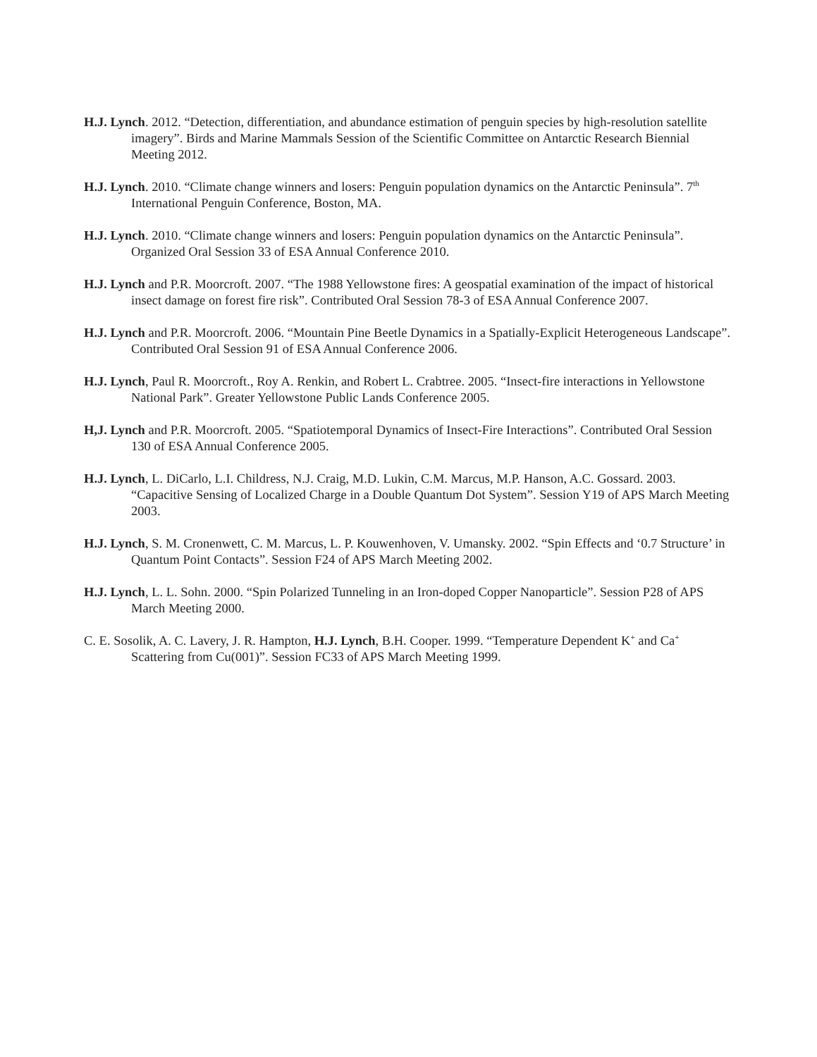H.J. Lynch. 2012. “Detection, differentiation, and abundance estimation of penguin species by high-resolution satellite imagery”. Birds and Marine Mammals Session of the Scientific Committee on Antarctic Research Biennial Meeting 2012.
H.J. Lynch. 2010. “Climate change winners and losers: Penguin population dynamics on the Antarctic Peninsula”. 7<sup>th</sup> International Penguin Conference, Boston, MA.
H.J. Lynch. 2010. “Climate change winners and losers: Penguin population dynamics on the Antarctic Peninsula”. Organized Oral Session 33 of ESA Annual Conference 2010.
H.J. Lynch and P.R. Moorcroft. 2007. “The 1988 Yellowstone fires: A geospatial examination of the impact of historical insect damage on forest fire risk”. Contributed Oral Session 78-3 of ESA Annual Conference 2007.
H.J. Lynch and P.R. Moorcroft. 2006. “Mountain Pine Beetle Dynamics in a Spatially-Explicit Heterogeneous Landscape”. Contributed Oral Session 91 of ESA Annual Conference 2006.
H.J. Lynch, Paul R. Moorcroft., Roy A. Renkin, and Robert L. Crabtree. 2005. “Insect-fire interactions in Yellowstone National Park”. Greater Yellowstone Public Lands Conference 2005.
H,J. Lynch and P.R. Moorcroft. 2005. “Spatiotemporal Dynamics of Insect-Fire Interactions”. Contributed Oral Session 130 of ESA Annual Conference 2005.
H.J. Lynch, L. DiCarlo, L.I. Childress, N.J. Craig, M.D. Lukin, C.M. Marcus, M.P. Hanson, A.C. Gossard. 2003. “Capacitive Sensing of Localized Charge in a Double Quantum Dot System”. Session Y19 of APS March Meeting 2003.
H.J. Lynch, S. M. Cronenwett, C. M. Marcus, L. P. Kouwenhoven, V. Umansky. 2002. “Spin Effects and ‘0.7 Structure’ in Quantum Point Contacts”. Session F24 of APS March Meeting 2002.
H.J. Lynch, L. L. Sohn. 2000. “Spin Polarized Tunneling in an Iron-doped Copper Nanoparticle”. Session P28 of APS March Meeting 2000.
C. E. Sosolik, A. C. Lavery, J. R. Hampton, H.J. Lynch, B.H. Cooper. 1999. “Temperature Dependent K<sup>+</sup> and Ca<sup>+</sup> Scattering from Cu(001)”. Session FC33 of APS March Meeting 1999.